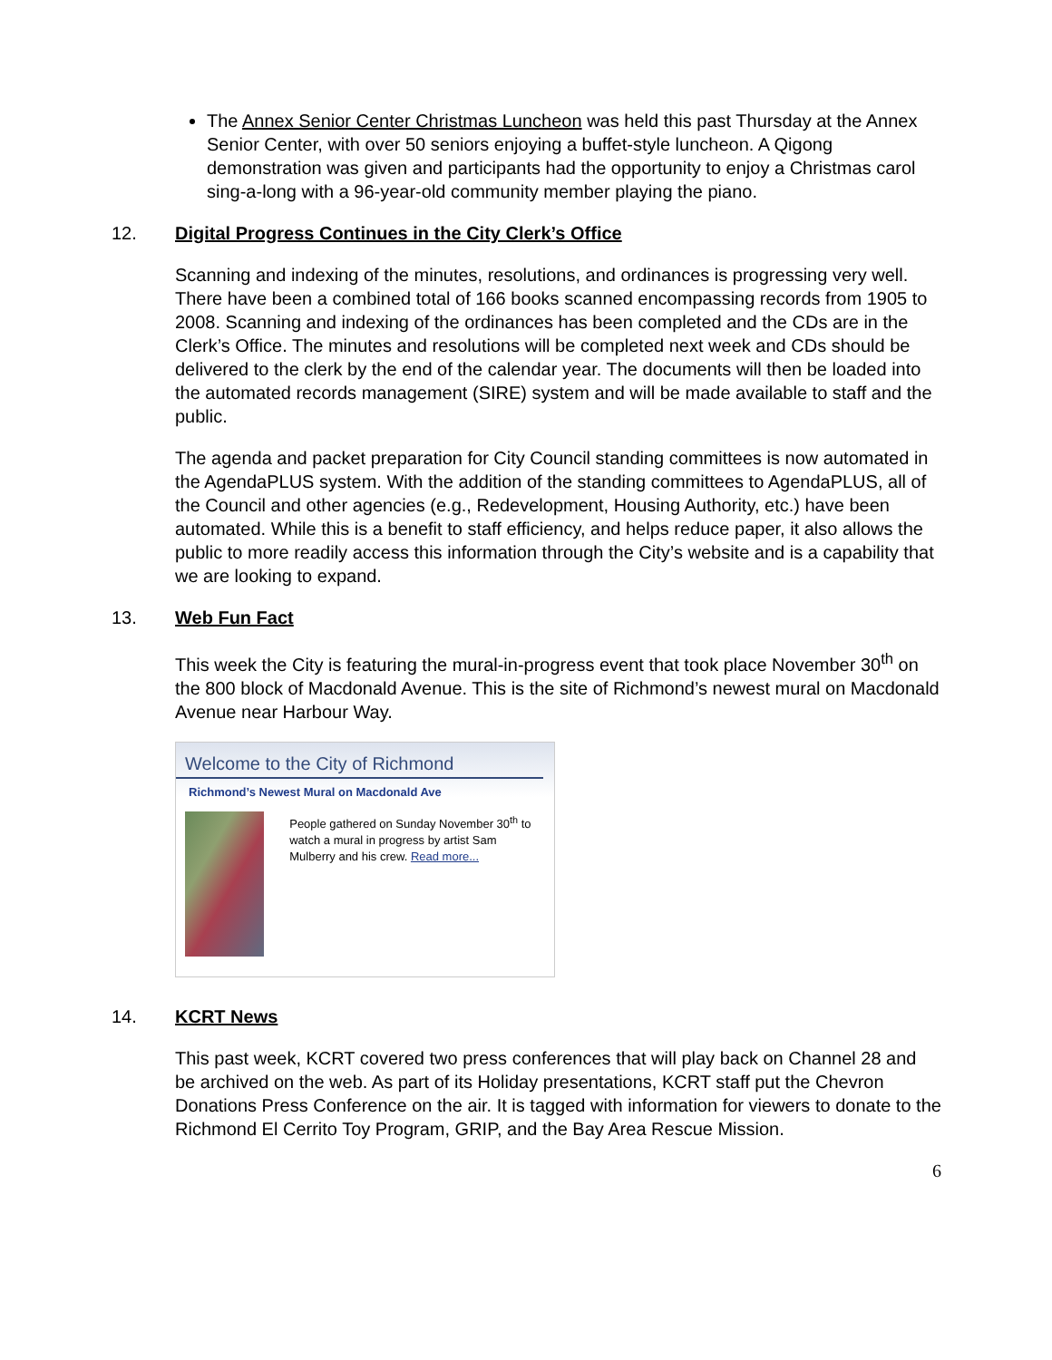The Annex Senior Center Christmas Luncheon was held this past Thursday at the Annex Senior Center, with over 50 seniors enjoying a buffet-style luncheon. A Qigong demonstration was given and participants had the opportunity to enjoy a Christmas carol sing-a-long with a 96-year-old community member playing the piano.
12. Digital Progress Continues in the City Clerk’s Office
Scanning and indexing of the minutes, resolutions, and ordinances is progressing very well. There have been a combined total of 166 books scanned encompassing records from 1905 to 2008. Scanning and indexing of the ordinances has been completed and the CDs are in the Clerk’s Office. The minutes and resolutions will be completed next week and CDs should be delivered to the clerk by the end of the calendar year. The documents will then be loaded into the automated records management (SIRE) system and will be made available to staff and the public.
The agenda and packet preparation for City Council standing committees is now automated in the AgendaPLUS system. With the addition of the standing committees to AgendaPLUS, all of the Council and other agencies (e.g., Redevelopment, Housing Authority, etc.) have been automated. While this is a benefit to staff efficiency, and helps reduce paper, it also allows the public to more readily access this information through the City’s website and is a capability that we are looking to expand.
13. Web Fun Fact
This week the City is featuring the mural-in-progress event that took place November 30<sup>th</sup> on the 800 block of Macdonald Avenue. This is the site of Richmond’s newest mural on Macdonald Avenue near Harbour Way.
Welcome to the City of Richmond
Richmond’s Newest Mural on Macdonald Ave
People gathered on Sunday November 30<sup>th</sup> to watch a mural in progress by artist Sam Mulberry and his crew. Read more...
14. KCRT News
This past week, KCRT covered two press conferences that will play back on Channel 28 and be archived on the web. As part of its Holiday presentations, KCRT staff put the Chevron Donations Press Conference on the air. It is tagged with information for viewers to donate to the Richmond El Cerrito Toy Program, GRIP, and the Bay Area Rescue Mission.
6